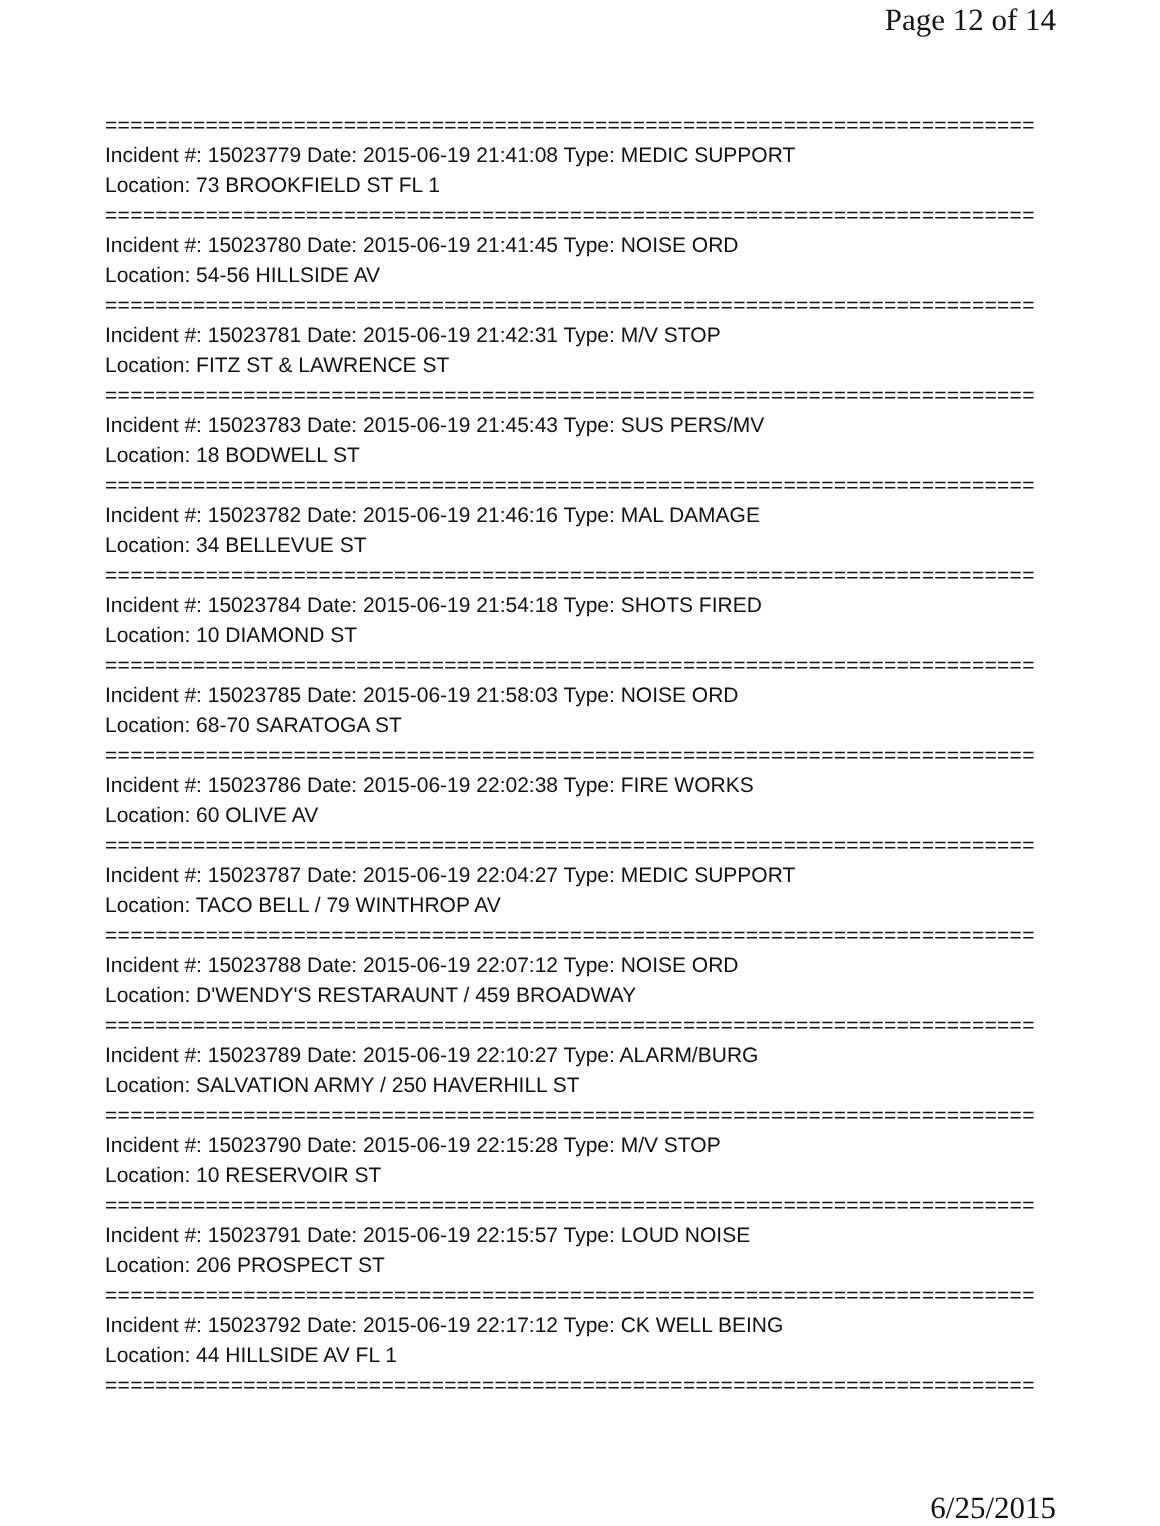Page 12 of 14
==========================================================================
Incident #: 15023779 Date: 2015-06-19 21:41:08 Type: MEDIC SUPPORT
Location: 73 BROOKFIELD ST FL 1
==========================================================================
Incident #: 15023780 Date: 2015-06-19 21:41:45 Type: NOISE ORD
Location: 54-56 HILLSIDE AV
==========================================================================
Incident #: 15023781 Date: 2015-06-19 21:42:31 Type: M/V STOP
Location: FITZ ST & LAWRENCE ST
==========================================================================
Incident #: 15023783 Date: 2015-06-19 21:45:43 Type: SUS PERS/MV
Location: 18 BODWELL ST
==========================================================================
Incident #: 15023782 Date: 2015-06-19 21:46:16 Type: MAL DAMAGE
Location: 34 BELLEVUE ST
==========================================================================
Incident #: 15023784 Date: 2015-06-19 21:54:18 Type: SHOTS FIRED
Location: 10 DIAMOND ST
==========================================================================
Incident #: 15023785 Date: 2015-06-19 21:58:03 Type: NOISE ORD
Location: 68-70 SARATOGA ST
==========================================================================
Incident #: 15023786 Date: 2015-06-19 22:02:38 Type: FIRE WORKS
Location: 60 OLIVE AV
==========================================================================
Incident #: 15023787 Date: 2015-06-19 22:04:27 Type: MEDIC SUPPORT
Location: TACO BELL / 79 WINTHROP AV
==========================================================================
Incident #: 15023788 Date: 2015-06-19 22:07:12 Type: NOISE ORD
Location: D'WENDY'S RESTARAUNT / 459 BROADWAY
==========================================================================
Incident #: 15023789 Date: 2015-06-19 22:10:27 Type: ALARM/BURG
Location: SALVATION ARMY / 250 HAVERHILL ST
==========================================================================
Incident #: 15023790 Date: 2015-06-19 22:15:28 Type: M/V STOP
Location: 10 RESERVOIR ST
==========================================================================
Incident #: 15023791 Date: 2015-06-19 22:15:57 Type: LOUD NOISE
Location: 206 PROSPECT ST
==========================================================================
Incident #: 15023792 Date: 2015-06-19 22:17:12 Type: CK WELL BEING
Location: 44 HILLSIDE AV FL 1
==========================================================================
6/25/2015